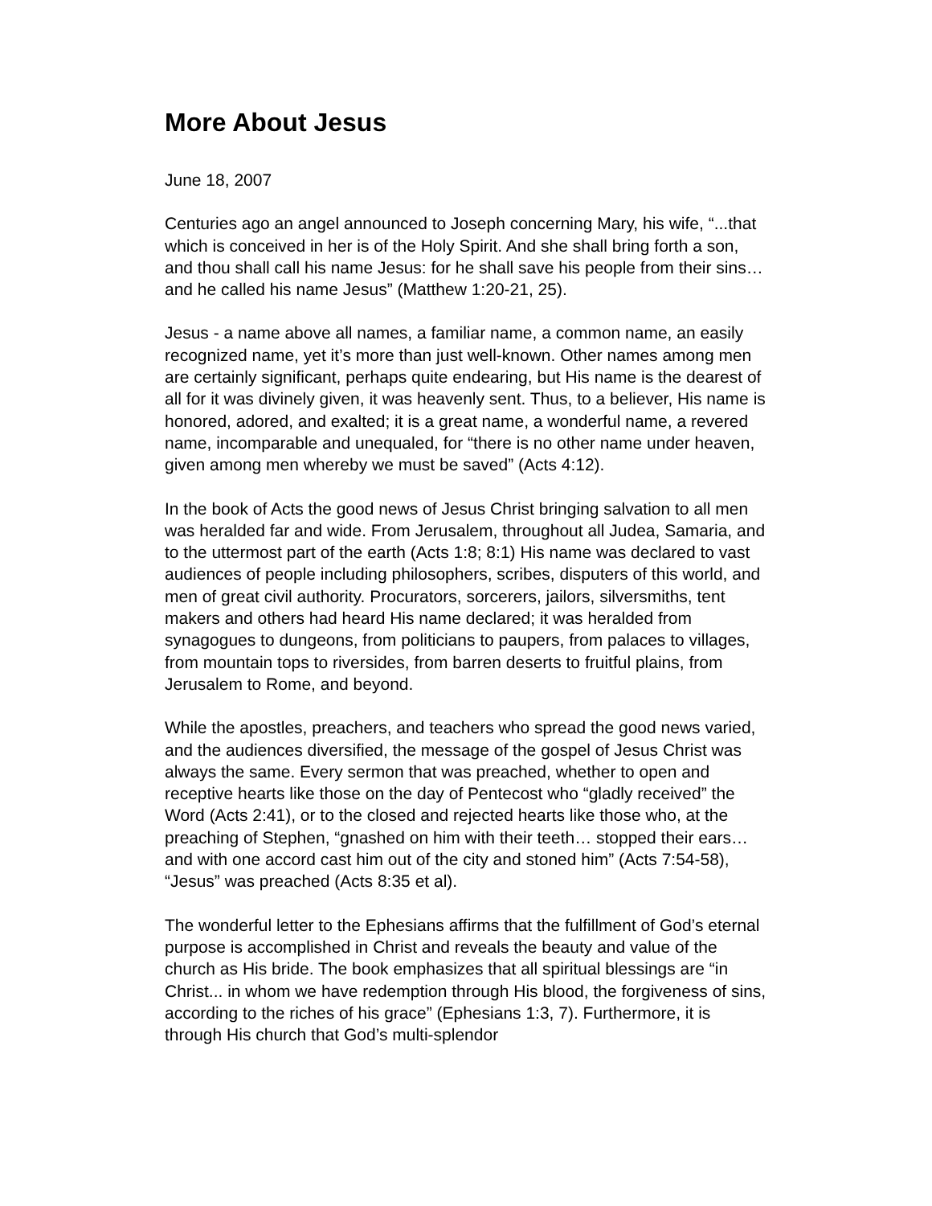More About Jesus
June 18, 2007
Centuries ago an angel announced to Joseph concerning Mary, his wife, “...that which is conceived in her is of the Holy Spirit. And she shall bring forth a son, and thou shall call his name Jesus: for he shall save his people from their sins…and he called his name Jesus” (Matthew 1:20-21, 25).
Jesus - a name above all names, a familiar name, a common name, an easily recognized name, yet it’s more than just well-known. Other names among men are certainly significant, perhaps quite endearing, but His name is the dearest of all for it was divinely given, it was heavenly sent. Thus, to a believer, His name is honored, adored, and exalted; it is a great name, a wonderful name, a revered name, incomparable and unequaled, for “there is no other name under heaven, given among men whereby we must be saved” (Acts 4:12).
In the book of Acts the good news of Jesus Christ bringing salvation to all men was heralded far and wide. From Jerusalem, throughout all Judea, Samaria, and to the uttermost part of the earth (Acts 1:8; 8:1) His name was declared to vast audiences of people including philosophers, scribes, disputers of this world, and men of great civil authority. Procurators, sorcerers, jailors, silversmiths, tent makers and others had heard His name declared; it was heralded from synagogues to dungeons, from politicians to paupers, from palaces to villages, from mountain tops to riversides, from barren deserts to fruitful plains, from Jerusalem to Rome, and beyond.
While the apostles, preachers, and teachers who spread the good news varied, and the audiences diversified, the message of the gospel of Jesus Christ was always the same. Every sermon that was preached, whether to open and receptive hearts like those on the day of Pentecost who “gladly received” the Word (Acts 2:41), or to the closed and rejected hearts like those who, at the preaching of Stephen, “gnashed on him with their teeth… stopped their ears… and with one accord cast him out of the city and stoned him” (Acts 7:54-58), “Jesus” was preached (Acts 8:35 et al).
The wonderful letter to the Ephesians affirms that the fulfillment of God’s eternal purpose is accomplished in Christ and reveals the beauty and value of the church as His bride. The book emphasizes that all spiritual blessings are “in Christ... in whom we have redemption through His blood, the forgiveness of sins, according to the riches of his grace” (Ephesians 1:3, 7). Furthermore, it is through His church that God’s multi-splendor